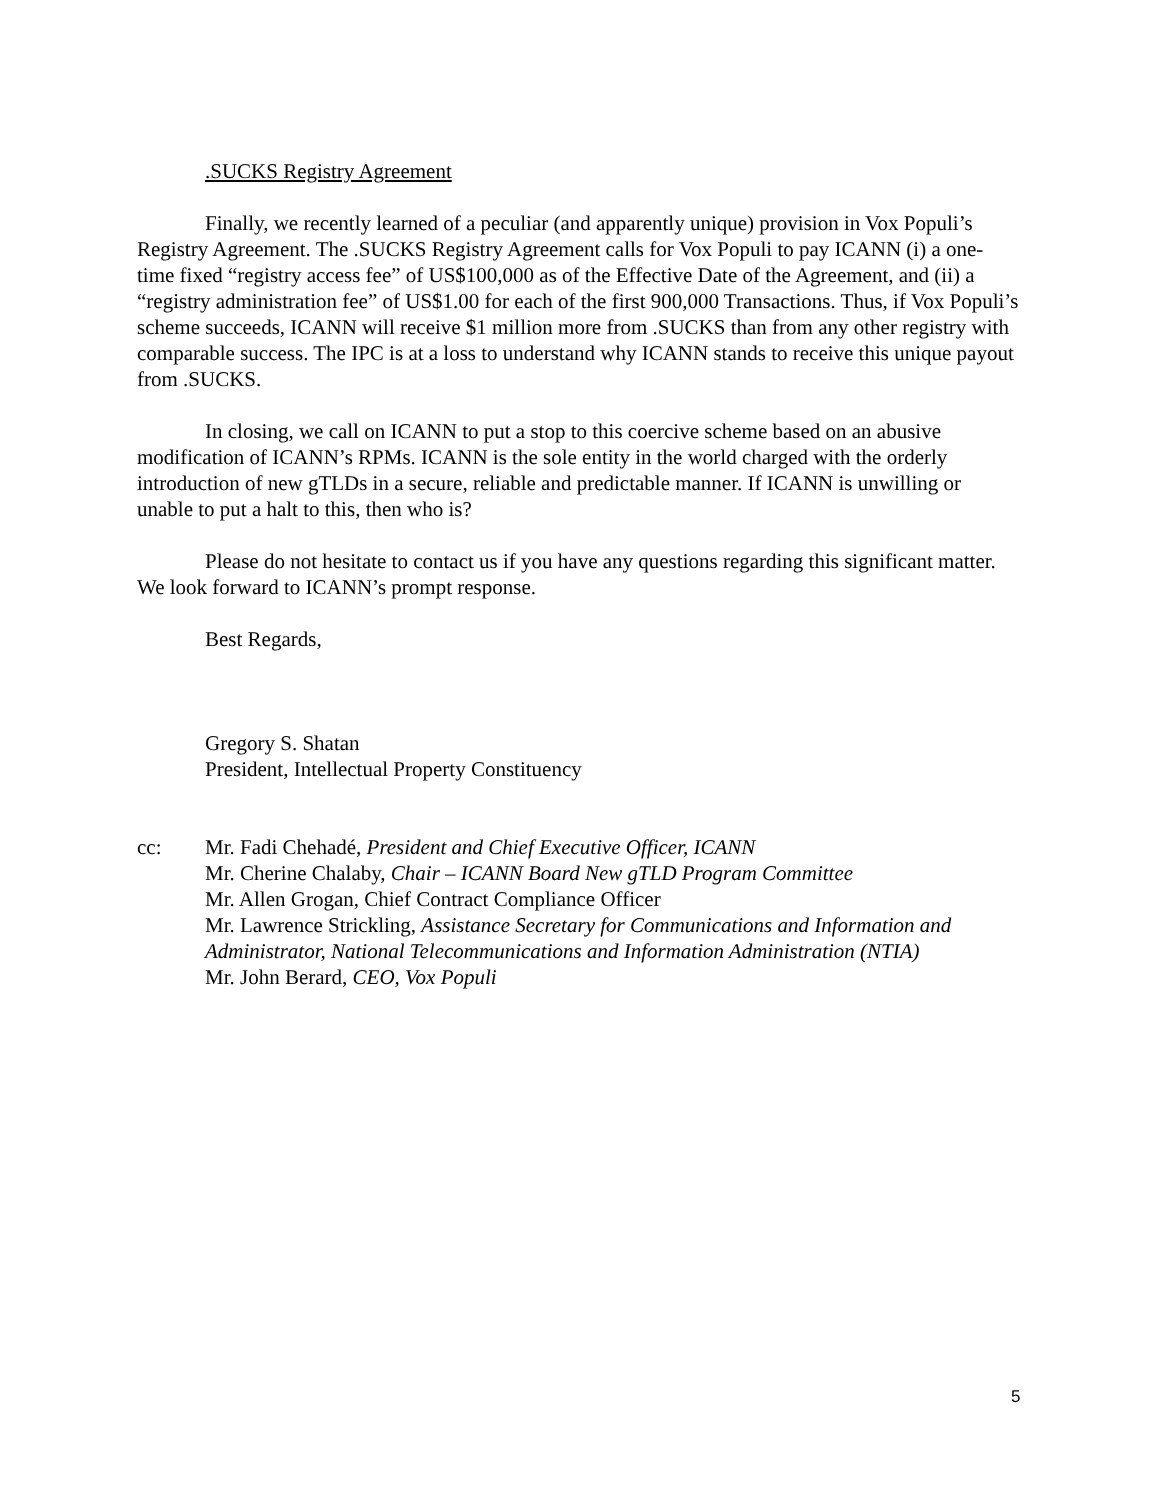.SUCKS Registry Agreement
Finally, we recently learned of a peculiar (and apparently unique) provision in Vox Populi’s Registry Agreement. The .SUCKS Registry Agreement calls for Vox Populi to pay ICANN (i) a one-time fixed “registry access fee” of US$100,000 as of the Effective Date of the Agreement, and (ii) a “registry administration fee” of US$1.00 for each of the first 900,000 Transactions. Thus, if Vox Populi’s scheme succeeds, ICANN will receive $1 million more from .SUCKS than from any other registry with comparable success. The IPC is at a loss to understand why ICANN stands to receive this unique payout from .SUCKS.
In closing, we call on ICANN to put a stop to this coercive scheme based on an abusive modification of ICANN’s RPMs. ICANN is the sole entity in the world charged with the orderly introduction of new gTLDs in a secure, reliable and predictable manner. If ICANN is unwilling or unable to put a halt to this, then who is?
Please do not hesitate to contact us if you have any questions regarding this significant matter. We look forward to ICANN’s prompt response.
Best Regards,
Gregory S. Shatan
President, Intellectual Property Constituency
cc: Mr. Fadi Chehadé, President and Chief Executive Officer, ICANN
Mr. Cherine Chalaby, Chair – ICANN Board New gTLD Program Committee
Mr. Allen Grogan, Chief Contract Compliance Officer
Mr. Lawrence Strickling, Assistance Secretary for Communications and Information and Administrator, National Telecommunications and Information Administration (NTIA)
Mr. John Berard, CEO, Vox Populi
5